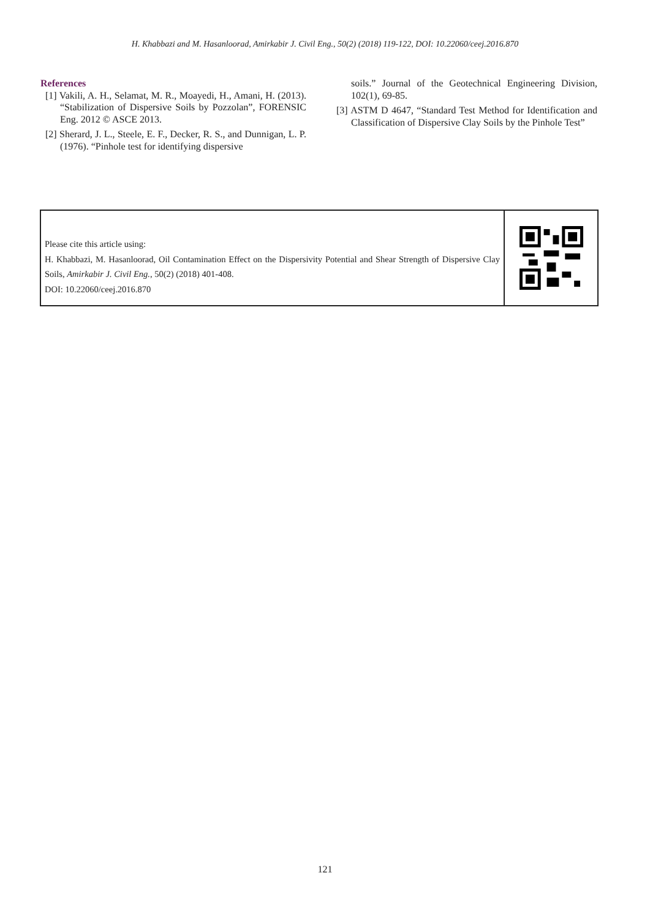H. Khabbazi and M. Hasanloorad, Amirkabir J. Civil Eng., 50(2) (2018) 119-122, DOI: 10.22060/ceej.2016.870
References
[1] Vakili, A. H., Selamat, M. R., Moayedi, H., Amani, H. (2013). “Stabilization of Dispersive Soils by Pozzolan”, FORENSIC Eng. 2012 © ASCE 2013.
[2] Sherard, J. L., Steele, E. F., Decker, R. S., and Dunnigan, L. P. (1976). “Pinhole test for identifying dispersive
soils.” Journal of the Geotechnical Engineering Division, 102(1), 69-85.
[3] ASTM D 4647, “Standard Test Method for Identification and Classification of Dispersive Clay Soils by the Pinhole Test”
Please cite this article using:
H. Khabbazi, M. Hasanloorad, Oil Contamination Effect on the Dispersivity Potential and Shear Strength of Dispersive Clay Soils, Amirkabir J. Civil Eng., 50(2) (2018) 401-408.
DOI: 10.22060/ceej.2016.870
121